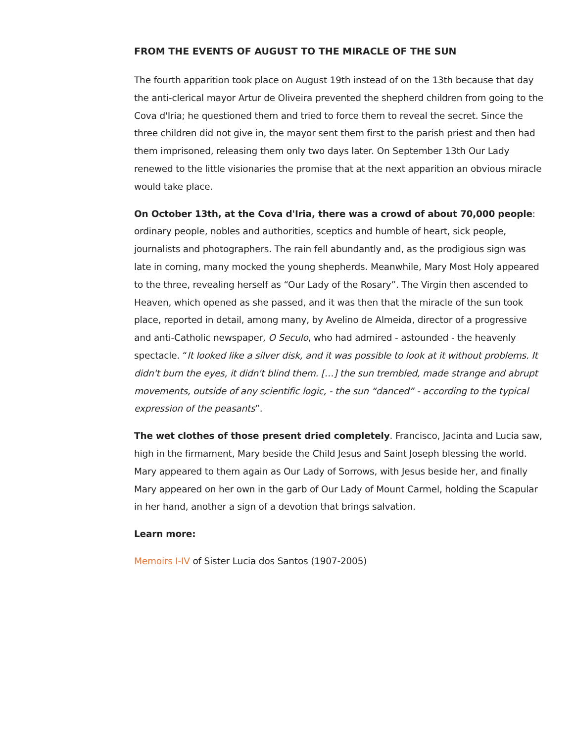FROM THE EVENTS OF AUGUST TO THE MIRACLE OF THE SUN
The fourth apparition took place on August 19th instead of on the 13th because that day the anti-clerical mayor Artur de Oliveira prevented the shepherd children from going to the Cova d'Iria; he questioned them and tried to force them to reveal the secret. Since the three children did not give in, the mayor sent them first to the parish priest and then had them imprisoned, releasing them only two days later. On September 13th Our Lady renewed to the little visionaries the promise that at the next apparition an obvious miracle would take place.
On October 13th, at the Cova d'Iria, there was a crowd of about 70,000 people: ordinary people, nobles and authorities, sceptics and humble of heart, sick people, journalists and photographers. The rain fell abundantly and, as the prodigious sign was late in coming, many mocked the young shepherds. Meanwhile, Mary Most Holy appeared to the three, revealing herself as “Our Lady of the Rosary”. The Virgin then ascended to Heaven, which opened as she passed, and it was then that the miracle of the sun took place, reported in detail, among many, by Avelino de Almeida, director of a progressive and anti-Catholic newspaper, O Seculo, who had admired - astounded - the heavenly spectacle. “It looked like a silver disk, and it was possible to look at it without problems. It didn't burn the eyes, it didn't blind them. […] the sun trembled, made strange and abrupt movements, outside of any scientific logic, - the sun “danced” - according to the typical expression of the peasants”.
The wet clothes of those present dried completely. Francisco, Jacinta and Lucia saw, high in the firmament, Mary beside the Child Jesus and Saint Joseph blessing the world. Mary appeared to them again as Our Lady of Sorrows, with Jesus beside her, and finally Mary appeared on her own in the garb of Our Lady of Mount Carmel, holding the Scapular in her hand, another a sign of a devotion that brings salvation.
Learn more:
Memoirs I-IV of Sister Lucia dos Santos (1907-2005)